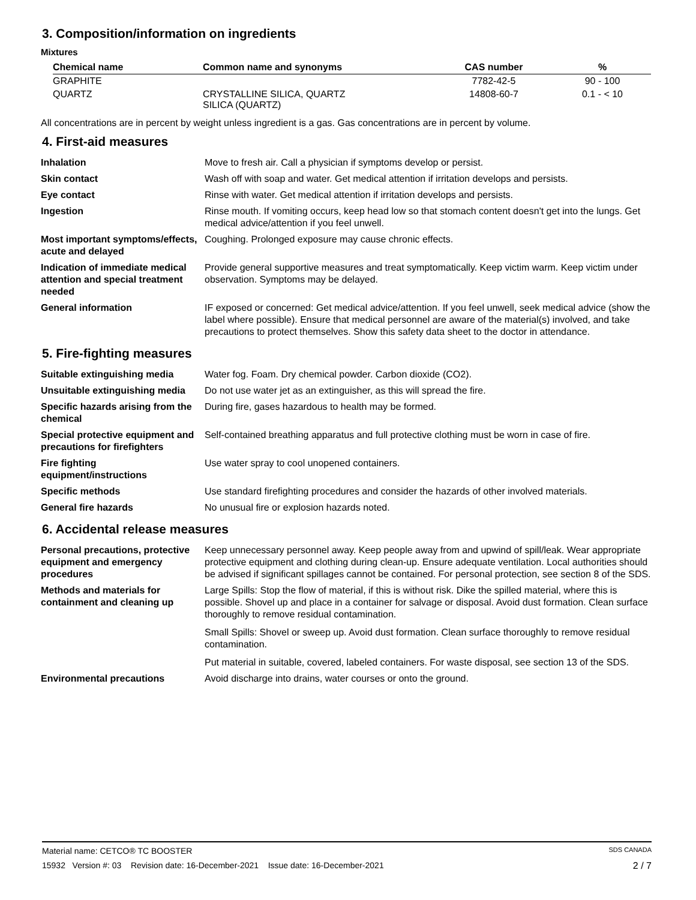3. Composition/information on ingredients
Mixtures
| Chemical name | Common name and synonyms | CAS number | % |
| --- | --- | --- | --- |
| GRAPHITE | | 7782-42-5 | 90 - 100 |
| QUARTZ | CRYSTALLINE SILICA, QUARTZ SILICA (QUARTZ) | 14808-60-7 | 0.1 - < 10 |
All concentrations are in percent by weight unless ingredient is a gas. Gas concentrations are in percent by volume.
4. First-aid measures
| Inhalation | Move to fresh air. Call a physician if symptoms develop or persist. |
| Skin contact | Wash off with soap and water. Get medical attention if irritation develops and persists. |
| Eye contact | Rinse with water. Get medical attention if irritation develops and persists. |
| Ingestion | Rinse mouth. If vomiting occurs, keep head low so that stomach content doesn't get into the lungs. Get medical advice/attention if you feel unwell. |
| Most important symptoms/effects, acute and delayed | Coughing. Prolonged exposure may cause chronic effects. |
| Indication of immediate medical attention and special treatment needed | Provide general supportive measures and treat symptomatically. Keep victim warm. Keep victim under observation. Symptoms may be delayed. |
| General information | IF exposed or concerned: Get medical advice/attention. If you feel unwell, seek medical advice (show the label where possible). Ensure that medical personnel are aware of the material(s) involved, and take precautions to protect themselves. Show this safety data sheet to the doctor in attendance. |
5. Fire-fighting measures
| Suitable extinguishing media | Water fog. Foam. Dry chemical powder. Carbon dioxide (CO2). |
| Unsuitable extinguishing media | Do not use water jet as an extinguisher, as this will spread the fire. |
| Specific hazards arising from the chemical | During fire, gases hazardous to health may be formed. |
| Special protective equipment and precautions for firefighters | Self-contained breathing apparatus and full protective clothing must be worn in case of fire. |
| Fire fighting equipment/instructions | Use water spray to cool unopened containers. |
| Specific methods | Use standard firefighting procedures and consider the hazards of other involved materials. |
| General fire hazards | No unusual fire or explosion hazards noted. |
6. Accidental release measures
| Personal precautions, protective equipment and emergency procedures | Keep unnecessary personnel away. Keep people away from and upwind of spill/leak. Wear appropriate protective equipment and clothing during clean-up. Ensure adequate ventilation. Local authorities should be advised if significant spillages cannot be contained. For personal protection, see section 8 of the SDS. |
| Methods and materials for containment and cleaning up | Large Spills: Stop the flow of material, if this is without risk. Dike the spilled material, where this is possible. Shovel up and place in a container for salvage or disposal. Avoid dust formation. Clean surface thoroughly to remove residual contamination. Small Spills: Shovel or sweep up. Avoid dust formation. Clean surface thoroughly to remove residual contamination. Put material in suitable, covered, labeled containers. For waste disposal, see section 13 of the SDS. |
| Environmental precautions | Avoid discharge into drains, water courses or onto the ground. |
Material name: CETCO® TC BOOSTER SDS CANADA
15932 Version #: 03 Revision date: 16-December-2021 Issue date: 16-December-2021 2 / 7